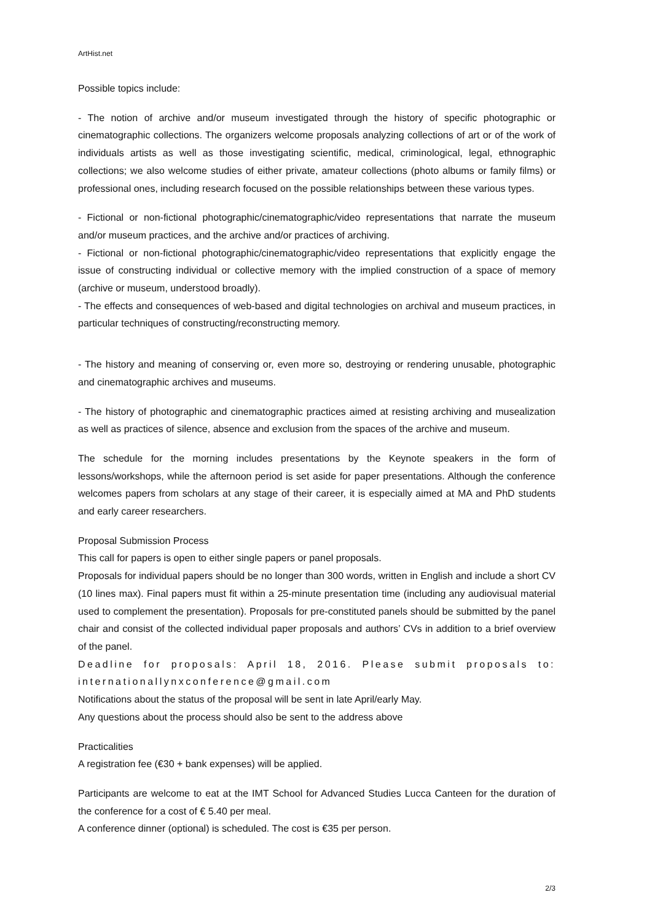ArtHist.net
Possible topics include:
- The notion of archive and/or museum investigated through the history of specific photographic or cinematographic collections. The organizers welcome proposals analyzing collections of art or of the work of individuals artists as well as those investigating scientific, medical, criminological, legal, ethnographic collections; we also welcome studies of either private, amateur collections (photo albums or family films) or professional ones, including research focused on the possible relationships between these various types.
- Fictional or non-fictional photographic/cinematographic/video representations that narrate the museum and/or museum practices, and the archive and/or practices of archiving.
- Fictional or non-fictional photographic/cinematographic/video representations that explicitly engage the issue of constructing individual or collective memory with the implied construction of a space of memory (archive or museum, understood broadly).
- The effects and consequences of web-based and digital technologies on archival and museum practices, in particular techniques of constructing/reconstructing memory.
- The history and meaning of conserving or, even more so, destroying or rendering unusable, photographic and cinematographic archives and museums.
- The history of photographic and cinematographic practices aimed at resisting archiving and musealization as well as practices of silence, absence and exclusion from the spaces of the archive and museum.
The schedule for the morning includes presentations by the Keynote speakers in the form of lessons/workshops, while the afternoon period is set aside for paper presentations. Although the conference welcomes papers from scholars at any stage of their career, it is especially aimed at MA and PhD students and early career researchers.
Proposal Submission Process
This call for papers is open to either single papers or panel proposals.
Proposals for individual papers should be no longer than 300 words, written in English and include a short CV (10 lines max). Final papers must fit within a 25-minute presentation time (including any audiovisual material used to complement the presentation). Proposals for pre-constituted panels should be submitted by the panel chair and consist of the collected individual paper proposals and authors’ CVs in addition to a brief overview of the panel.
Deadline for proposals: April 18, 2016. Please submit proposals to: internationallynxconference@gmail.com
Notifications about the status of the proposal will be sent in late April/early May.
Any questions about the process should also be sent to the address above
Practicalities
A registration fee (€30 + bank expenses) will be applied.
Participants are welcome to eat at the IMT School for Advanced Studies Lucca Canteen for the duration of the conference for a cost of € 5.40 per meal.
A conference dinner (optional) is scheduled. The cost is €35 per person.
2/3